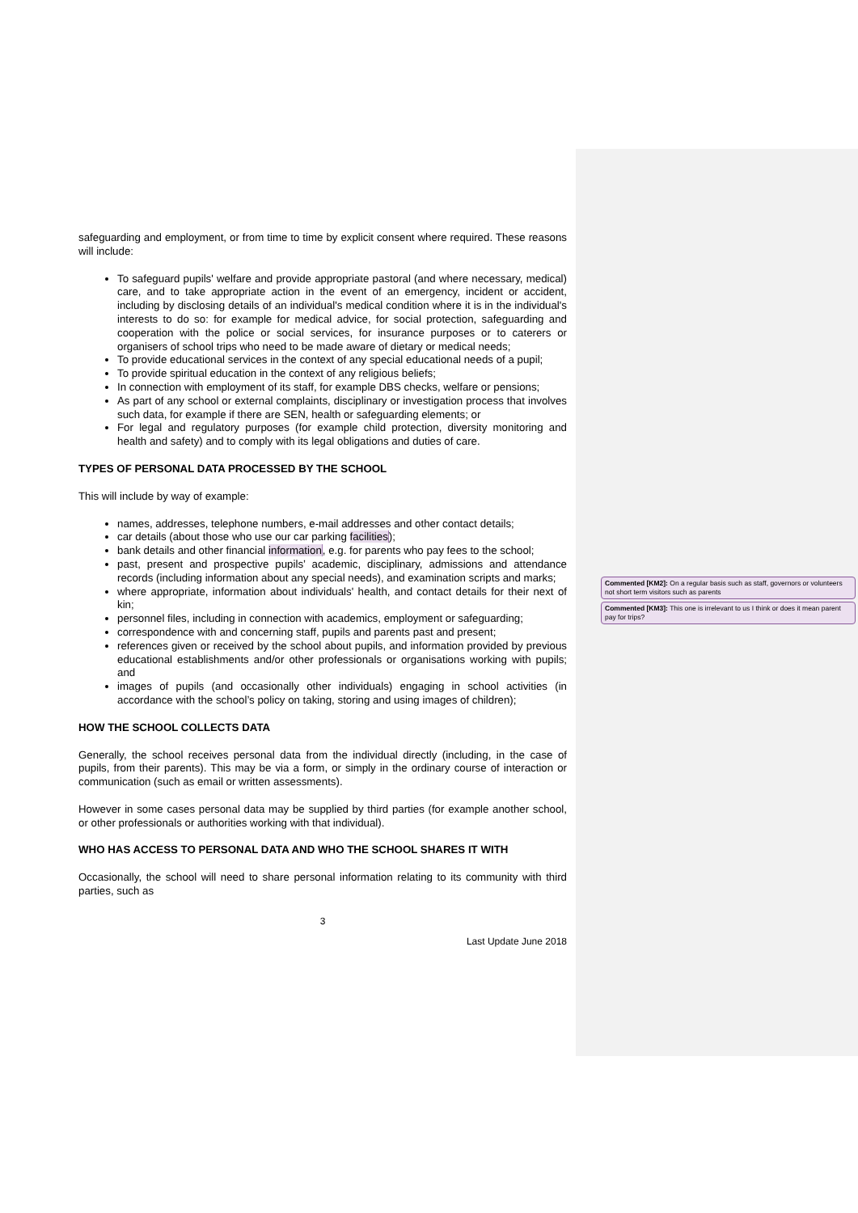safeguarding and employment, or from time to time by explicit consent where required. These reasons will include:
To safeguard pupils' welfare and provide appropriate pastoral (and where necessary, medical) care, and to take appropriate action in the event of an emergency, incident or accident, including by disclosing details of an individual's medical condition where it is in the individual's interests to do so: for example for medical advice, for social protection, safeguarding and cooperation with the police or social services, for insurance purposes or to caterers or organisers of school trips who need to be made aware of dietary or medical needs;
To provide educational services in the context of any special educational needs of a pupil;
To provide spiritual education in the context of any religious beliefs;
In connection with employment of its staff, for example DBS checks, welfare or pensions;
As part of any school or external complaints, disciplinary or investigation process that involves such data, for example if there are SEN, health or safeguarding elements; or
For legal and regulatory purposes (for example child protection, diversity monitoring and health and safety) and to comply with its legal obligations and duties of care.
TYPES OF PERSONAL DATA PROCESSED BY THE SCHOOL
This will include by way of example:
names, addresses, telephone numbers, e-mail addresses and other contact details;
car details (about those who use our car parking facilities);
bank details and other financial information, e.g. for parents who pay fees to the school;
past, present and prospective pupils’ academic, disciplinary, admissions and attendance records (including information about any special needs), and examination scripts and marks;
where appropriate, information about individuals' health, and contact details for their next of kin;
personnel files, including in connection with academics, employment or safeguarding;
correspondence with and concerning staff, pupils and parents past and present;
references given or received by the school about pupils, and information provided by previous educational establishments and/or other professionals or organisations working with pupils; and
images of pupils (and occasionally other individuals) engaging in school activities (in accordance with the school’s policy on taking, storing and using images of children);
HOW THE SCHOOL COLLECTS DATA
Generally, the school receives personal data from the individual directly (including, in the case of pupils, from their parents). This may be via a form, or simply in the ordinary course of interaction or communication (such as email or written assessments).
However in some cases personal data may be supplied by third parties (for example another school, or other professionals or authorities working with that individual).
WHO HAS ACCESS TO PERSONAL DATA AND WHO THE SCHOOL SHARES IT WITH
Occasionally, the school will need to share personal information relating to its community with third parties, such as
3
Last Update June 2018
Commented [KM2]: On a regular basis such as staff, governors or volunteers not short term visitors such as parents
Commented [KM3]: This one is irrelevant to us I think or does it mean parent pay for trips?